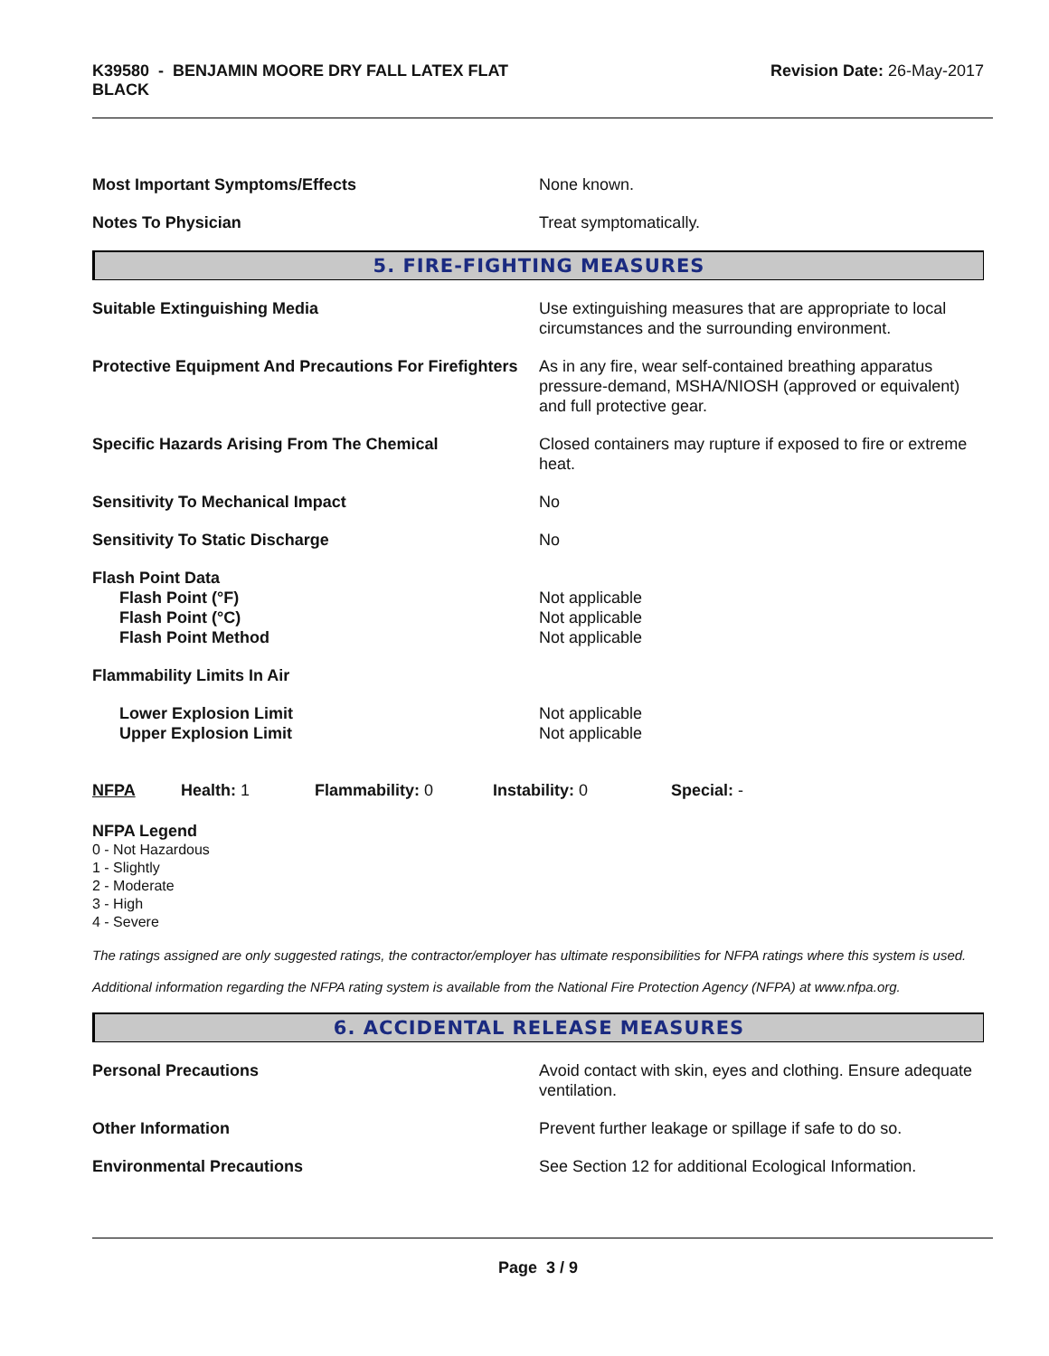K39580 - BENJAMIN MOORE DRY FALL LATEX FLAT
BLACK
Revision Date: 26-May-2017
Most Important Symptoms/Effects None known.
Notes To Physician Treat symptomatically.
5. FIRE-FIGHTING MEASURES
Suitable Extinguishing Media Use extinguishing measures that are appropriate to local circumstances and the surrounding environment.
Protective Equipment And Precautions For Firefighters
As in any fire, wear self-contained breathing apparatus pressure-demand, MSHA/NIOSH (approved or equivalent) and full protective gear.
Specific Hazards Arising From The Chemical Closed containers may rupture if exposed to fire or extreme heat.
Sensitivity To Mechanical Impact No
Sensitivity To Static Discharge No
Flash Point Data
Flash Point (°F)
Flash Point (°C)
Flash Point Method
Not applicable
Not applicable
Not applicable
Flammability Limits In Air
Lower Explosion Limit
Upper Explosion Limit
Not applicable
Not applicable
NFPA Health: 1 Flammability: 0 Instability: 0 Special: -
NFPA Legend
0 - Not Hazardous
1 - Slightly
2 - Moderate
3 - High
4 - Severe
The ratings assigned are only suggested ratings, the contractor/employer has ultimate responsibilities for NFPA ratings where this system is used.
Additional information regarding the NFPA rating system is available from the National Fire Protection Agency (NFPA) at www.nfpa.org.
6. ACCIDENTAL RELEASE MEASURES
Personal Precautions Avoid contact with skin, eyes and clothing. Ensure adequate ventilation.
Other Information Prevent further leakage or spillage if safe to do so.
Environmental Precautions See Section 12 for additional Ecological Information.
Page 3 / 9